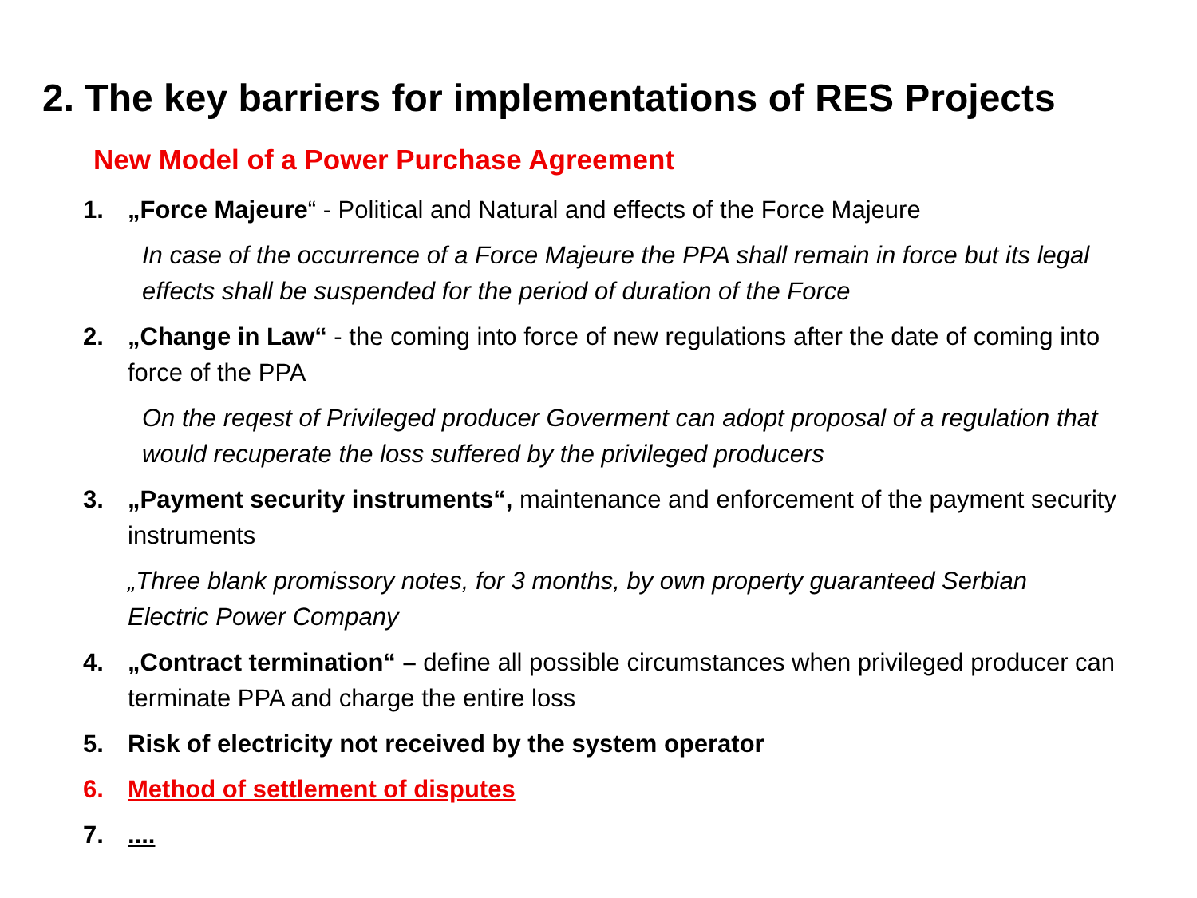2. The key barriers for implementations of RES Projects
New Model of a Power Purchase Agreement
1. „Force Majeure“ - Political and Natural and effects of the Force Majeure
In case of the occurrence of a Force Majeure the PPA shall remain in force but its legal effects shall be suspended for the period of duration of the Force
2. „Change in Law“ - the coming into force of new regulations after the date of coming into force of the PPA
On the reqest of Privileged producer Goverment can adopt proposal of a regulation that would recuperate the loss suffered by the privileged producers
3. „Payment security instruments“, maintenance and enforcement of the payment security instruments
„Three blank promissory notes, for 3 months, by own property guaranteed Serbian Electric Power Company
4. „Contract termination“ – define all possible circumstances when privileged producer can terminate PPA and charge the entire loss
5. Risk of electricity not received by the system operator
6. Method of settlement of disputes
7.....